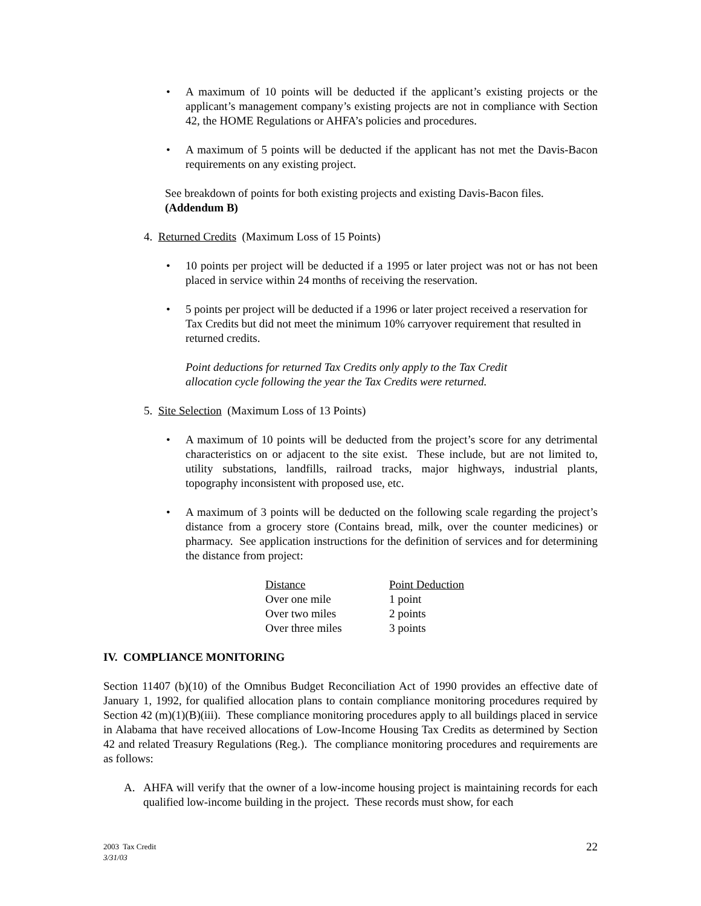• A maximum of 10 points will be deducted if the applicant’s existing projects or the applicant’s management company’s existing projects are not in compliance with Section 42, the HOME Regulations or AHFA’s policies and procedures.
• A maximum of 5 points will be deducted if the applicant has not met the Davis-Bacon requirements on any existing project.
See breakdown of points for both existing projects and existing Davis-Bacon files.
(Addendum B)
4. Returned Credits (Maximum Loss of 15 Points)
• 10 points per project will be deducted if a 1995 or later project was not or has not been placed in service within 24 months of receiving the reservation.
• 5 points per project will be deducted if a 1996 or later project received a reservation for Tax Credits but did not meet the minimum 10% carryover requirement that resulted in returned credits.
Point deductions for returned Tax Credits only apply to the Tax Credit
allocation cycle following the year the Tax Credits were returned.
5. Site Selection (Maximum Loss of 13 Points)
• A maximum of 10 points will be deducted from the project’s score for any detrimental characteristics on or adjacent to the site exist. These include, but are not limited to, utility substations, landfills, railroad tracks, major highways, industrial plants, topography inconsistent with proposed use, etc.
• A maximum of 3 points will be deducted on the following scale regarding the project’s distance from a grocery store (Contains bread, milk, over the counter medicines) or pharmacy. See application instructions for the definition of services and for determining the distance from project:
| Distance | Point Deduction |
| --- | --- |
| Over one mile | 1 point |
| Over two miles | 2 points |
| Over three miles | 3 points |
IV. COMPLIANCE MONITORING
Section 11407 (b)(10) of the Omnibus Budget Reconciliation Act of 1990 provides an effective date of January 1, 1992, for qualified allocation plans to contain compliance monitoring procedures required by Section 42 (m)(1)(B)(iii). These compliance monitoring procedures apply to all buildings placed in service in Alabama that have received allocations of Low-Income Housing Tax Credits as determined by Section 42 and related Treasury Regulations (Reg.). The compliance monitoring procedures and requirements are as follows:
A. AHFA will verify that the owner of a low-income housing project is maintaining records for each qualified low-income building in the project. These records must show, for each
22 2003 Tax Credit
3/31/03